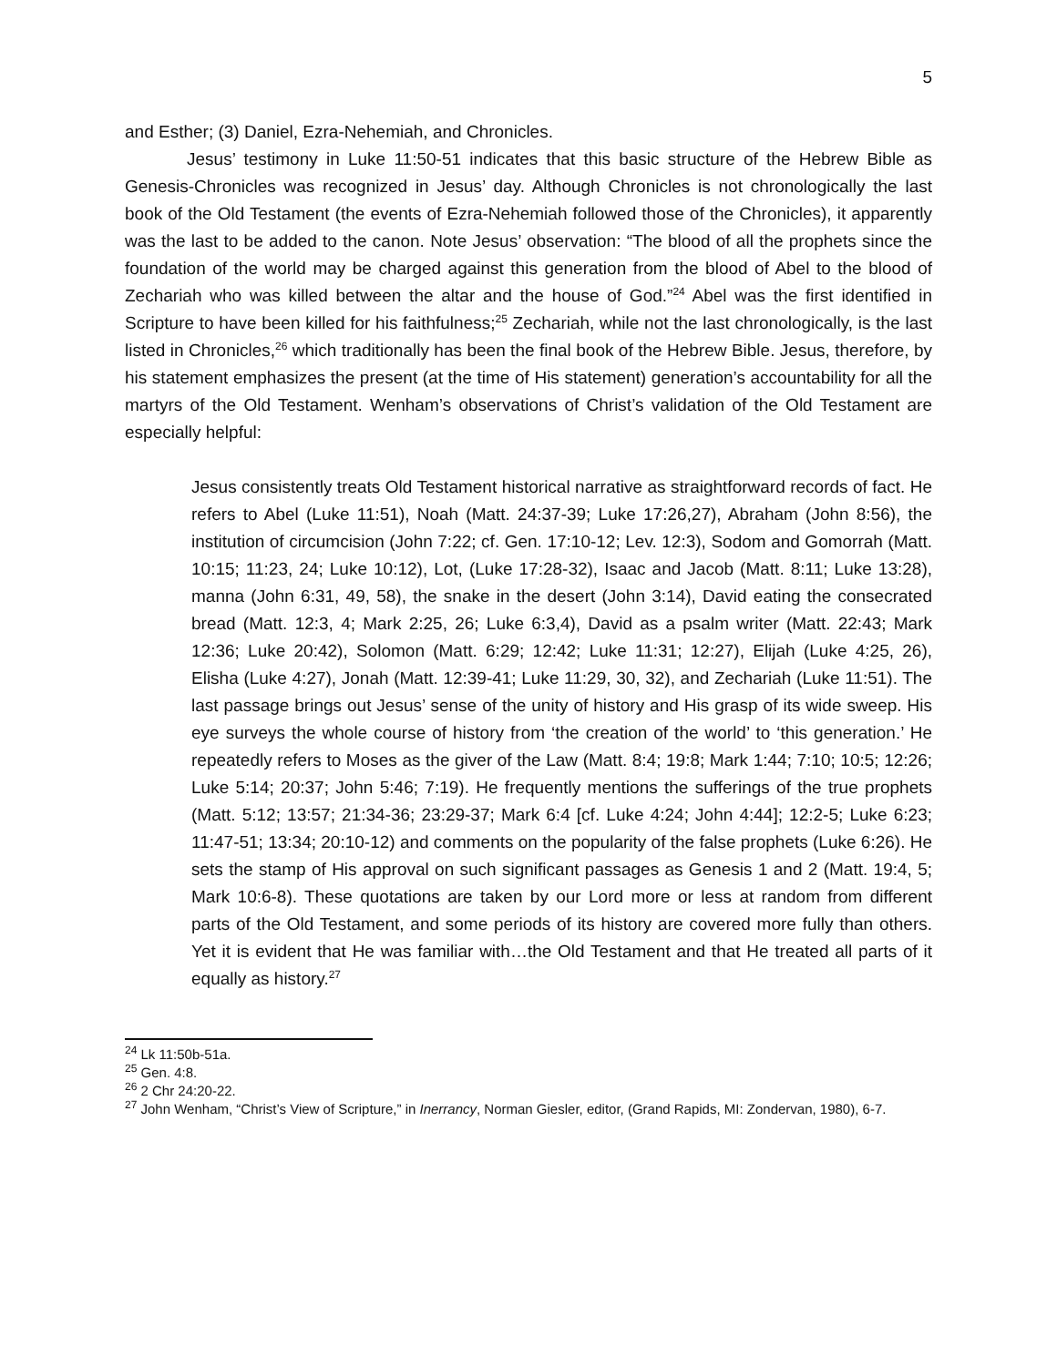5
and Esther; (3) Daniel, Ezra-Nehemiah, and Chronicles.
Jesus’ testimony in Luke 11:50-51 indicates that this basic structure of the Hebrew Bible as Genesis-Chronicles was recognized in Jesus’ day. Although Chronicles is not chronologically the last book of the Old Testament (the events of Ezra-Nehemiah followed those of the Chronicles), it apparently was the last to be added to the canon. Note Jesus’ observation: “The blood of all the prophets since the foundation of the world may be charged against this generation from the blood of Abel to the blood of Zechariah who was killed between the altar and the house of God.”<sup>24</sup> Abel was the first identified in Scripture to have been killed for his faithfulness;<sup>25</sup> Zechariah, while not the last chronologically, is the last listed in Chronicles,<sup>26</sup> which traditionally has been the final book of the Hebrew Bible. Jesus, therefore, by his statement emphasizes the present (at the time of His statement) generation’s accountability for all the martyrs of the Old Testament. Wenham’s observations of Christ’s validation of the Old Testament are especially helpful:
Jesus consistently treats Old Testament historical narrative as straightforward records of fact. He refers to Abel (Luke 11:51), Noah (Matt. 24:37-39; Luke 17:26,27), Abraham (John 8:56), the institution of circumcision (John 7:22; cf. Gen. 17:10-12; Lev. 12:3), Sodom and Gomorrah (Matt. 10:15; 11:23, 24; Luke 10:12), Lot, (Luke 17:28-32), Isaac and Jacob (Matt. 8:11; Luke 13:28), manna (John 6:31, 49, 58), the snake in the desert (John 3:14), David eating the consecrated bread (Matt. 12:3, 4; Mark 2:25, 26; Luke 6:3,4), David as a psalm writer (Matt. 22:43; Mark 12:36; Luke 20:42), Solomon (Matt. 6:29; 12:42; Luke 11:31; 12:27), Elijah (Luke 4:25, 26), Elisha (Luke 4:27), Jonah (Matt. 12:39-41; Luke 11:29, 30, 32), and Zechariah (Luke 11:51). The last passage brings out Jesus’ sense of the unity of history and His grasp of its wide sweep. His eye surveys the whole course of history from ‘the creation of the world’ to ‘this generation.’ He repeatedly refers to Moses as the giver of the Law (Matt. 8:4; 19:8; Mark 1:44; 7:10; 10:5; 12:26; Luke 5:14; 20:37; John 5:46; 7:19). He frequently mentions the sufferings of the true prophets (Matt. 5:12; 13:57; 21:34-36; 23:29-37; Mark 6:4 [cf. Luke 4:24; John 4:44]; 12:2-5; Luke 6:23; 11:47-51; 13:34; 20:10-12) and comments on the popularity of the false prophets (Luke 6:26). He sets the stamp of His approval on such significant passages as Genesis 1 and 2 (Matt. 19:4, 5; Mark 10:6-8). These quotations are taken by our Lord more or less at random from different parts of the Old Testament, and some periods of its history are covered more fully than others. Yet it is evident that He was familiar with…the Old Testament and that He treated all parts of it equally as history.<sup>27</sup>
<sup>24</sup> Lk 11:50b-51a.
<sup>25</sup> Gen. 4:8.
<sup>26</sup> 2 Chr 24:20-22.
<sup>27</sup> John Wenham, “Christ’s View of Scripture,” in Inerrancy, Norman Giesler, editor, (Grand Rapids, MI: Zondervan, 1980), 6-7.